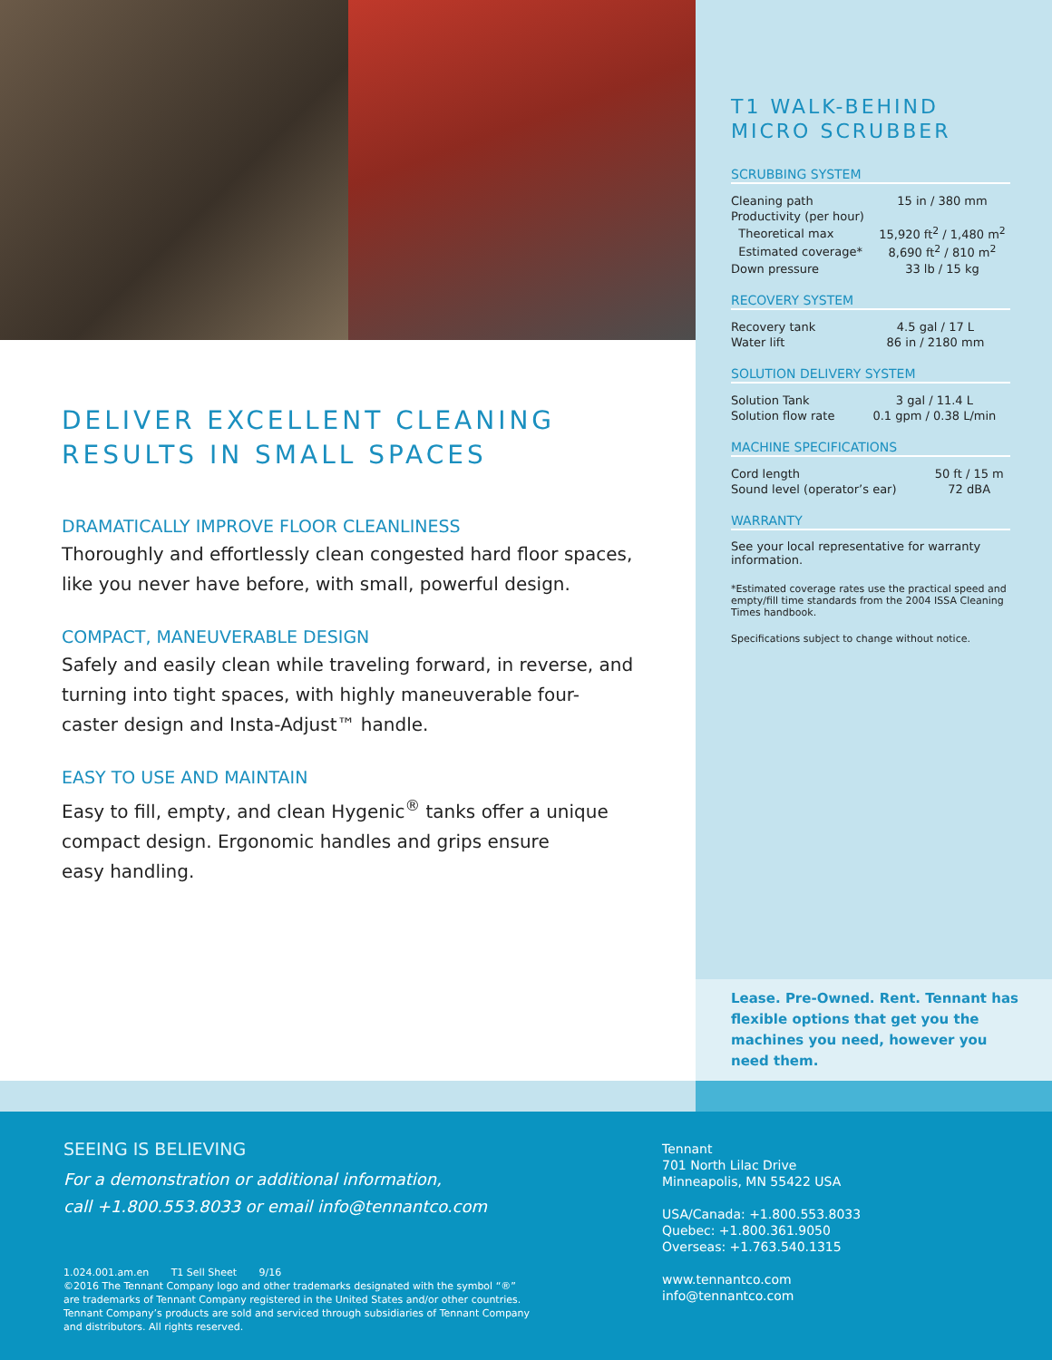DELIVER EXCELLENT CLEANING
RESULTS IN SMALL SPACES
DRAMATICALLY IMPROVE FLOOR CLEANLINESS
Thoroughly and effortlessly clean congested hard floor spaces,
like you never have before, with small, powerful design.
COMPACT, MANEUVERABLE DESIGN
Safely and easily clean while traveling forward, in reverse, and turning into tight spaces, with highly maneuverable four-caster design and Insta-Adjust™ handle.
EASY TO USE AND MAINTAIN
Easy to fill, empty, and clean Hygenic<sup>®</sup> tanks offer a unique
compact design. Ergonomic handles and grips ensure
easy handling.
T1 WALK-BEHIND
MICRO SCRUBBER
SCRUBBING SYSTEM
| Cleaning path | 15 in / 380 mm |
| Productivity (per hour) | |
| Theoretical max | 15,920 ft<sup>2</sup> / 1,480 m<sup>2</sup> |
| Estimated coverage* | 8,690 ft<sup>2</sup> / 810 m<sup>2</sup> |
| Down pressure | 33 lb / 15 kg |
RECOVERY SYSTEM
| Recovery tank | 4.5 gal / 17 L |
| Water lift | 86 in / 2180 mm |
SOLUTION DELIVERY SYSTEM
| Solution Tank | 3 gal / 11.4 L |
| Solution flow rate | 0.1 gpm / 0.38 L/min |
MACHINE SPECIFICATIONS
| Cord length | 50 ft / 15 m |
| Sound level (operator’s ear) | 72 dBA |
WARRANTY
See your local representative for warranty information.
*Estimated coverage rates use the practical speed and empty/fill time standards from the 2004 ISSA Cleaning Times handbook.
Specifications subject to change without notice.
Lease. Pre-Owned. Rent. Tennant has flexible options that get you the machines you need, however you need them.
SEEING IS BELIEVING
For a demonstration or additional information,
call +1.800.553.8033 or email info@tennantco.com
1.024.001.am.en T1 Sell Sheet 9/16
©2016 The Tennant Company logo and other trademarks designated with the symbol “®”
are trademarks of Tennant Company registered in the United States and/or other countries.
Tennant Company’s products are sold and serviced through subsidiaries of Tennant Company
and distributors. All rights reserved.
Tennant
701 North Lilac Drive
Minneapolis, MN 55422 USA
USA/Canada: +1.800.553.8033
Quebec: +1.800.361.9050
Overseas: +1.763.540.1315
www.tennantco.com
info@tennantco.com